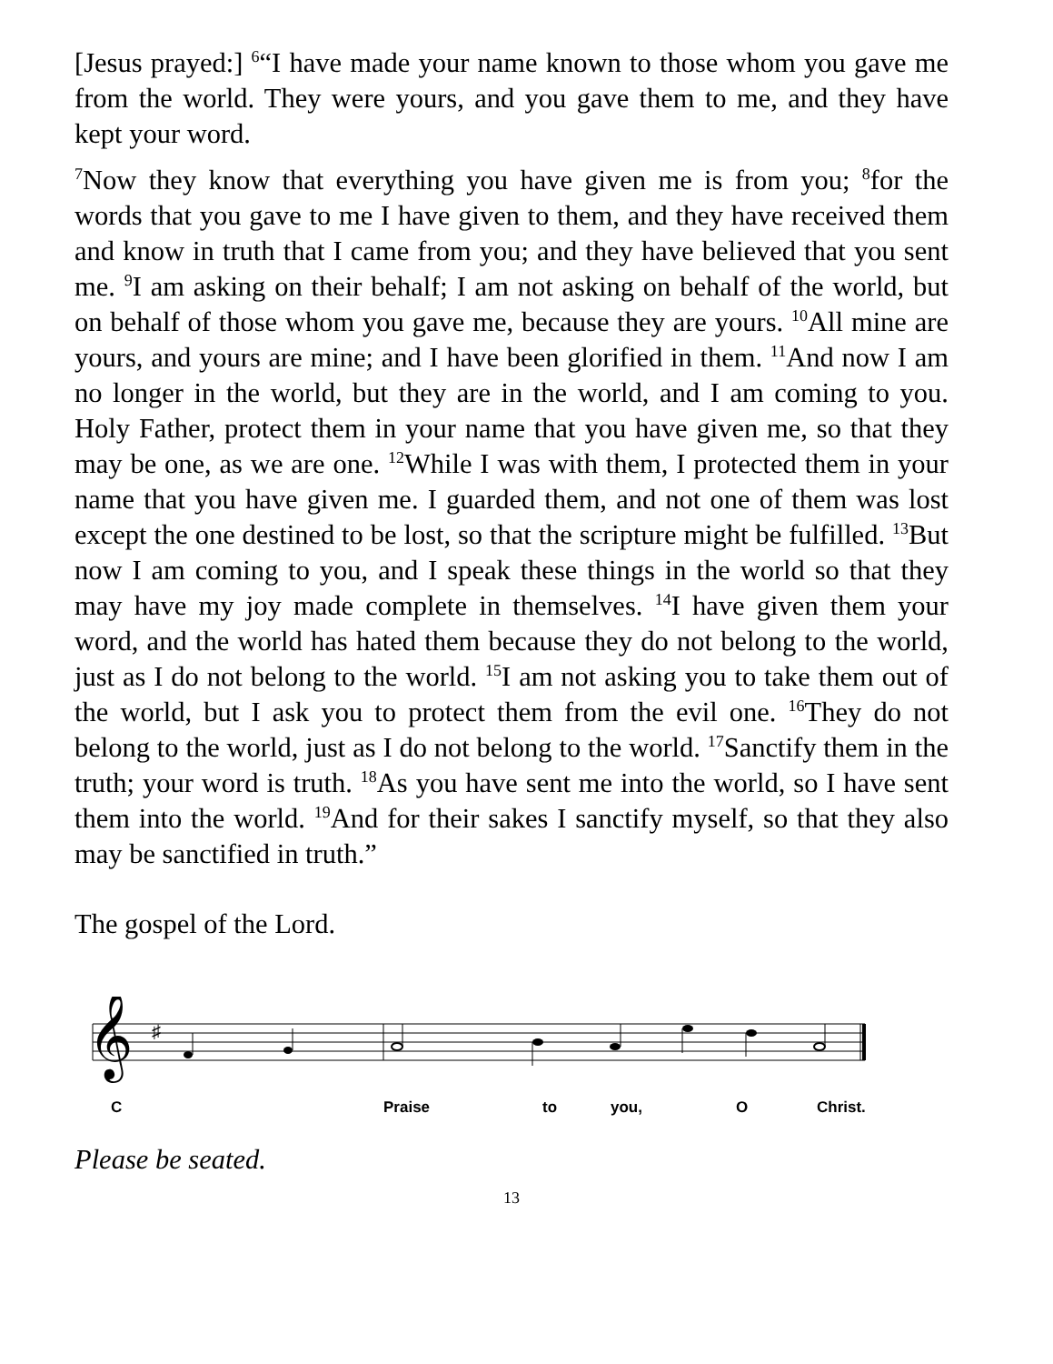[Jesus prayed:] <sup>6</sup>“I have made your name known to those whom you gave me from the world. They were yours, and you gave them to me, and they have kept your word.
<sup>7</sup> Now they know that everything you have given me is from you; <sup>8</sup>for the words that you gave to me I have given to them, and they have received them and know in truth that I came from you; and they have believed that you sent me. <sup>9</sup>I am asking on their behalf; I am not asking on behalf of the world, but on behalf of those whom you gave me, because they are yours. <sup>10</sup>All mine are yours, and yours are mine; and I have been glorified in them. <sup>11</sup>And now I am no longer in the world, but they are in the world, and I am coming to you. Holy Father, protect them in your name that you have given me, so that they may be one, as we are one. <sup>12</sup>While I was with them, I protected them in your name that you have given me. I guarded them, and not one of them was lost except the one destined to be lost, so that the scripture might be fulfilled. <sup>13</sup>But now I am coming to you, and I speak these things in the world so that they may have my joy made complete in themselves. <sup>14</sup>I have given them your word, and the world has hated them because they do not belong to the world, just as I do not belong to the world. <sup>15</sup>I am not asking you to take them out of the world, but I ask you to protect them from the evil one. <sup>16</sup>They do not belong to the world, just as I do not belong to the world. <sup>17</sup>Sanctify them in the truth; your word is truth. <sup>18</sup>As you have sent me into the world, so I have sent them into the world. <sup>19</sup>And for their sakes I sanctify myself, so that they also may be sanctified in truth.”
The gospel of the Lord.
𝄞
♯
C Praise to you, O Christ.
Please be seated.
13